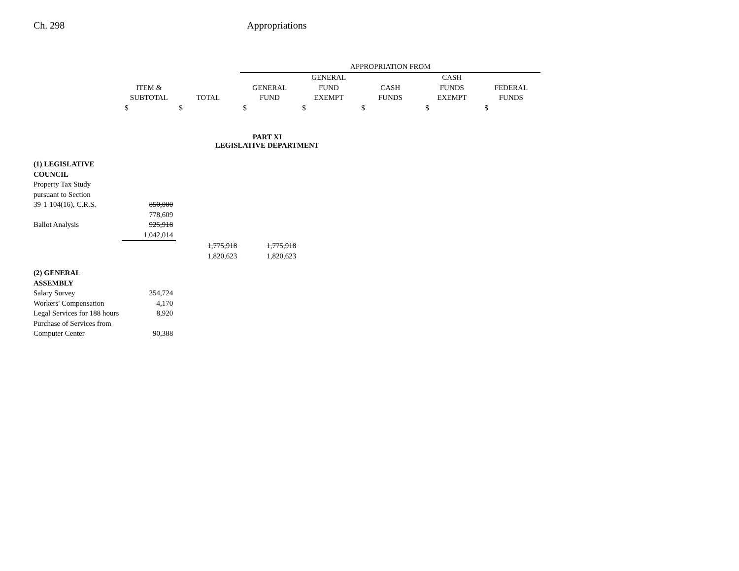Ch. 298 Appropriations
| | | | APPROPRIATION FROM | | | | |
| --- | --- | --- | --- | --- | --- | --- | --- |
| | | | | GENERAL | | CASH | |
| | ITEM & | | GENERAL | FUND | CASH | FUNDS | FEDERAL |
| | SUBTOTAL | TOTAL | FUND | EXEMPT | FUNDS | EXEMPT | FUNDS |
| | $ | $ | $ | $ | $ | $ | $ |
| | | PART XI LEGISLATIVE DEPARTMENT | | | | | |
| (1) LEGISLATIVE | | | | | | | |
| COUNCIL | | | | | | | |
| Property Tax Study | | | | | | | |
| pursuant to Section | | | | | | | |
| 39-1-104(16), C.R.S. | 850,000 | | | | | | |
| | 778,609 | | | | | | |
| Ballot Analysis | 925,918 | | | | | | |
| | 1,042,014 | | | | | | |
| | | 1,775,918 | 1,775,918 | | | | |
| | | 1,820,623 | 1,820,623 | | | | |
| (2) GENERAL | | | | | | | |
| ASSEMBLY | | | | | | | |
| Salary Survey | 254,724 | | | | | | |
| Workers' Compensation | 4,170 | | | | | | |
| Legal Services for 188 hours | 8,920 | | | | | | |
| Purchase of Services from | | | | | | | |
| Computer Center | 90,388 | | | | | | |